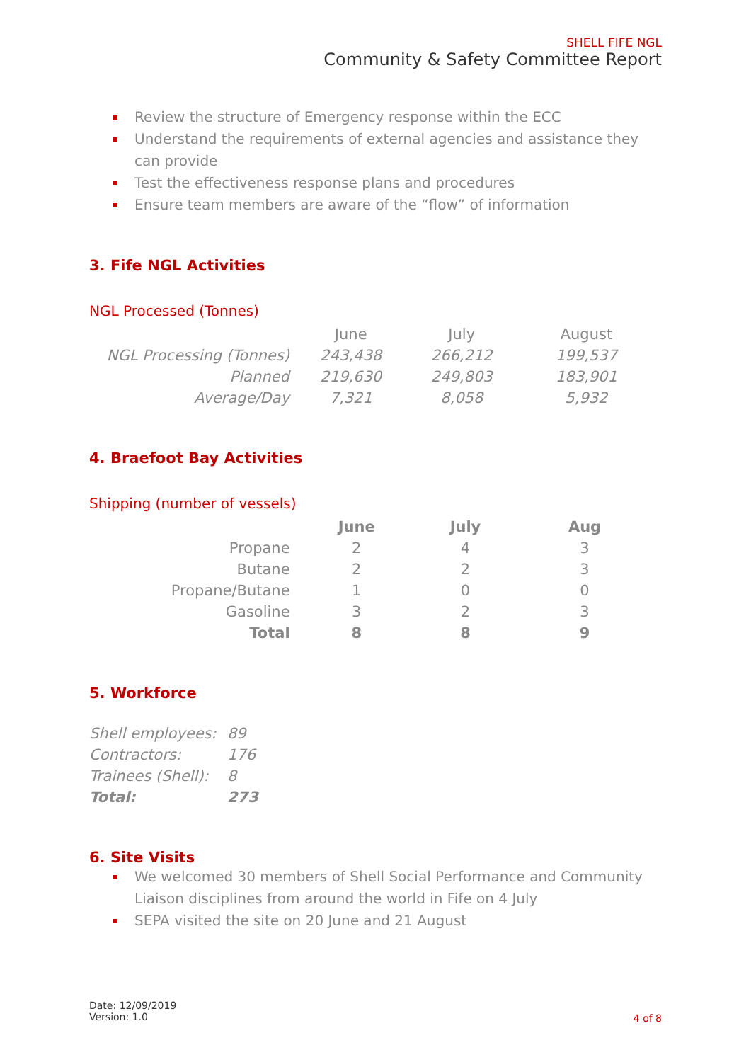SHELL FIFE NGL
Community & Safety Committee Report
Review the structure of Emergency response within the ECC
Understand the requirements of external agencies and assistance they can provide
Test the effectiveness response plans and procedures
Ensure team members are aware of the “flow” of information
3. Fife NGL Activities
NGL Processed (Tonnes)
| | June | July | August |
| --- | --- | --- | --- |
| NGL Processing (Tonnes) | 243,438 | 266,212 | 199,537 |
| Planned | 219,630 | 249,803 | 183,901 |
| Average/Day | 7,321 | 8,058 | 5,932 |
4. Braefoot Bay Activities
Shipping (number of vessels)
| | June | July | Aug |
| --- | --- | --- | --- |
| Propane | 2 | 4 | 3 |
| Butane | 2 | 2 | 3 |
| Propane/Butane | 1 | 0 | 0 |
| Gasoline | 3 | 2 | 3 |
| Total | 8 | 8 | 9 |
5. Workforce
| Shell employees: | 89 |
| Contractors: | 176 |
| Trainees (Shell): | 8 |
| Total: | 273 |
6. Site Visits
We welcomed 30 members of Shell Social Performance and Community Liaison disciplines from around the world in Fife on 4 July
SEPA visited the site on 20 June and 21 August
Date: 12/09/2019
Version: 1.0
4 of 8